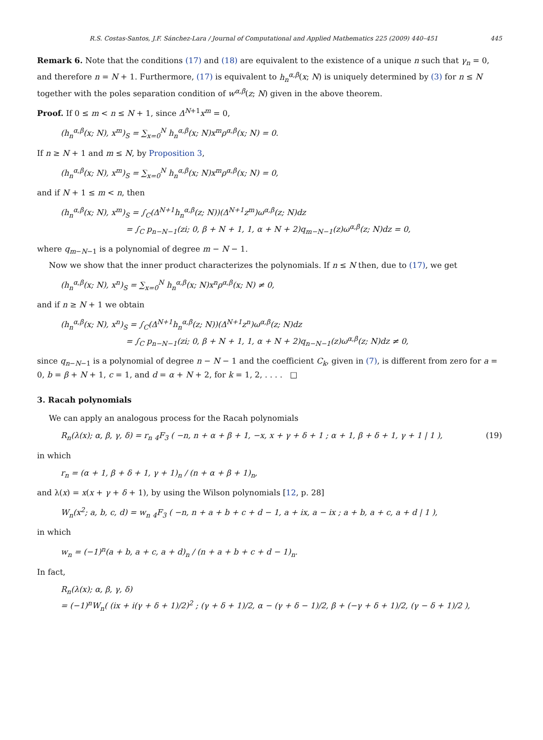R.S. Costas-Santos, J.F. Sánchez-Lara / Journal of Computational and Applied Mathematics 225 (2009) 440–451 445
Remark 6. Note that the conditions (17) and (18) are equivalent to the existence of a unique n such that γ<sub>n</sub> = 0, and therefore n = N + 1. Furthermore, (17) is equivalent to h<sub>n</sub><sup>α,β</sup>(x; N) is uniquely determined by (3) for n ≤ N together with the poles separation condition of w<sup>α,β</sup>(z; N) given in the above theorem.
Proof. If 0 ≤ m < n ≤ N + 1, since Δ<sup>N+1</sup>x<sup>m</sup> = 0,
(h<sub>n</sub><sup>α,β</sup>(x; N), x<sup>m</sup>)<sub>S</sub> = ∑<sub>x=0</sub><sup>N</sup> h<sub>n</sub><sup>α,β</sup>(x; N)x<sup>m</sup>ρ<sup>α,β</sup>(x; N) = 0.
If n ≥ N + 1 and m ≤ N, by Proposition 3,
(h<sub>n</sub><sup>α,β</sup>(x; N), x<sup>m</sup>)<sub>S</sub> = ∑<sub>x=0</sub><sup>N</sup> h<sub>n</sub><sup>α,β</sup>(x; N)x<sup>m</sup>ρ<sup>α,β</sup>(x; N) = 0,
and if N + 1 ≤ m < n, then
(h<sub>n</sub><sup>α,β</sup>(x; N), x<sup>m</sup>)<sub>S</sub> = ∫<sub>C</sub>(Δ<sup>N+1</sup>h<sub>n</sub><sup>α,β</sup>(z; N))(Δ<sup>N+1</sup>z<sup>m</sup>)ω<sup>α,β</sup>(z; N)dz
= ∫<sub>C</sub> p<sub>n−N−1</sub>(zi; 0, β + N + 1, 1, α + N + 2)q<sub>m−N−1</sub>(z)ω<sup>α,β</sup>(z; N)dz = 0,
where q<sub>m−N−1</sub> is a polynomial of degree m − N − 1.
Now we show that the inner product characterizes the polynomials. If n ≤ N then, due to (17), we get
(h<sub>n</sub><sup>α,β</sup>(x; N), x<sup>n</sup>)<sub>S</sub> = ∑<sub>x=0</sub><sup>N</sup> h<sub>n</sub><sup>α,β</sup>(x; N)x<sup>n</sup>ρ<sup>α,β</sup>(x; N) ≠ 0,
and if n ≥ N + 1 we obtain
(h<sub>n</sub><sup>α,β</sup>(x; N), x<sup>n</sup>)<sub>S</sub> = ∫<sub>C</sub>(Δ<sup>N+1</sup>h<sub>n</sub><sup>α,β</sup>(z; N))(Δ<sup>N+1</sup>z<sup>n</sup>)ω<sup>α,β</sup>(z; N)dz
= ∫<sub>C</sub> p<sub>n−N−1</sub>(zi; 0, β + N + 1, 1, α + N + 2)q<sub>n−N−1</sub>(z)ω<sup>α,β</sup>(z; N)dz ≠ 0,
since q<sub>n−N−1</sub> is a polynomial of degree n − N − 1 and the coefficient C<sub>k</sub>, given in (7), is different from zero for a = 0, b = β + N + 1, c = 1, and d = α + N + 2, for k = 1, 2, . . . . □
3. Racah polynomials
We can apply an analogous process for the Racah polynomials
R<sub>n</sub>(λ(x); α, β, γ, δ) = r<sub>n</sub> <sub>4</sub>F<sub>3</sub> ( −n, n + α + β + 1, −x, x + γ + δ + 1 ; α + 1, β + δ + 1, γ + 1 | 1 ), (19)
in which
r<sub>n</sub> = (α + 1, β + δ + 1, γ + 1)<sub>n</sub> / (n + α + β + 1)<sub>n</sub>,
and λ(x) = x(x + γ + δ + 1), by using the Wilson polynomials [12, p. 28]
W<sub>n</sub>(x<sup>2</sup>; a, b, c, d) = w<sub>n</sub> <sub>4</sub>F<sub>3</sub> ( −n, n + a + b + c + d − 1, a + ix, a − ix ; a + b, a + c, a + d | 1 ),
in which
w<sub>n</sub> = (−1)<sup>n</sup>(a + b, a + c, a + d)<sub>n</sub> / (n + a + b + c + d − 1)<sub>n</sub>.
In fact,
R<sub>n</sub>(λ(x); α, β, γ, δ)
= (−1)<sup>n</sup>W<sub>n</sub>( (ix + i(γ + δ + 1)/2)<sup>2</sup> ; (γ + δ + 1)/2, α − (γ + δ − 1)/2, β + (−γ + δ + 1)/2, (γ − δ + 1)/2 ),